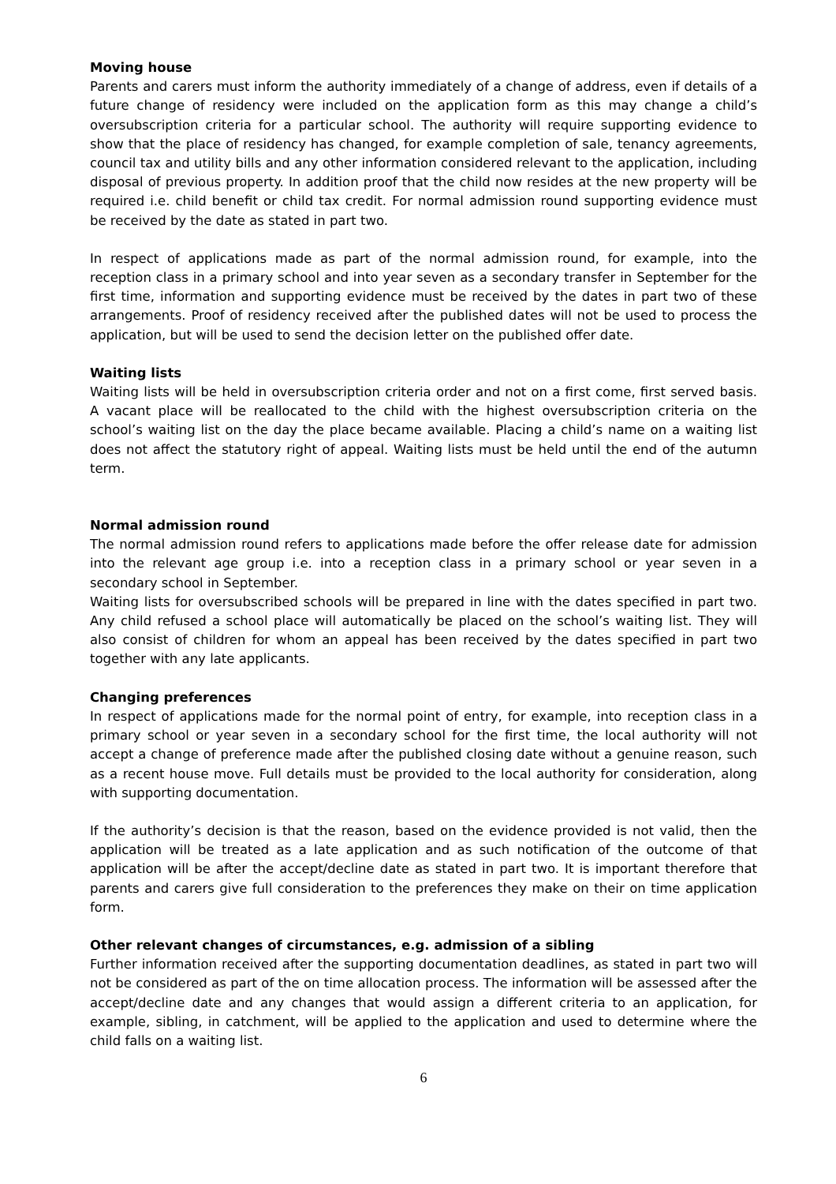Moving house
Parents and carers must inform the authority immediately of a change of address, even if details of a future change of residency were included on the application form as this may change a child’s oversubscription criteria for a particular school. The authority will require supporting evidence to show that the place of residency has changed, for example completion of sale, tenancy agreements, council tax and utility bills and any other information considered relevant to the application, including disposal of previous property. In addition proof that the child now resides at the new property will be required i.e. child benefit or child tax credit. For normal admission round supporting evidence must be received by the date as stated in part two.
In respect of applications made as part of the normal admission round, for example, into the reception class in a primary school and into year seven as a secondary transfer in September for the first time, information and supporting evidence must be received by the dates in part two of these arrangements. Proof of residency received after the published dates will not be used to process the application, but will be used to send the decision letter on the published offer date.
Waiting lists
Waiting lists will be held in oversubscription criteria order and not on a first come, first served basis. A vacant place will be reallocated to the child with the highest oversubscription criteria on the school’s waiting list on the day the place became available. Placing a child’s name on a waiting list does not affect the statutory right of appeal. Waiting lists must be held until the end of the autumn term.
Normal admission round
The normal admission round refers to applications made before the offer release date for admission into the relevant age group i.e. into a reception class in a primary school or year seven in a secondary school in September.
Waiting lists for oversubscribed schools will be prepared in line with the dates specified in part two. Any child refused a school place will automatically be placed on the school’s waiting list. They will also consist of children for whom an appeal has been received by the dates specified in part two together with any late applicants.
Changing preferences
In respect of applications made for the normal point of entry, for example, into reception class in a primary school or year seven in a secondary school for the first time, the local authority will not accept a change of preference made after the published closing date without a genuine reason, such as a recent house move. Full details must be provided to the local authority for consideration, along with supporting documentation.
If the authority’s decision is that the reason, based on the evidence provided is not valid, then the application will be treated as a late application and as such notification of the outcome of that application will be after the accept/decline date as stated in part two. It is important therefore that parents and carers give full consideration to the preferences they make on their on time application form.
Other relevant changes of circumstances, e.g. admission of a sibling
Further information received after the supporting documentation deadlines, as stated in part two will not be considered as part of the on time allocation process. The information will be assessed after the accept/decline date and any changes that would assign a different criteria to an application, for example, sibling, in catchment, will be applied to the application and used to determine where the child falls on a waiting list.
6